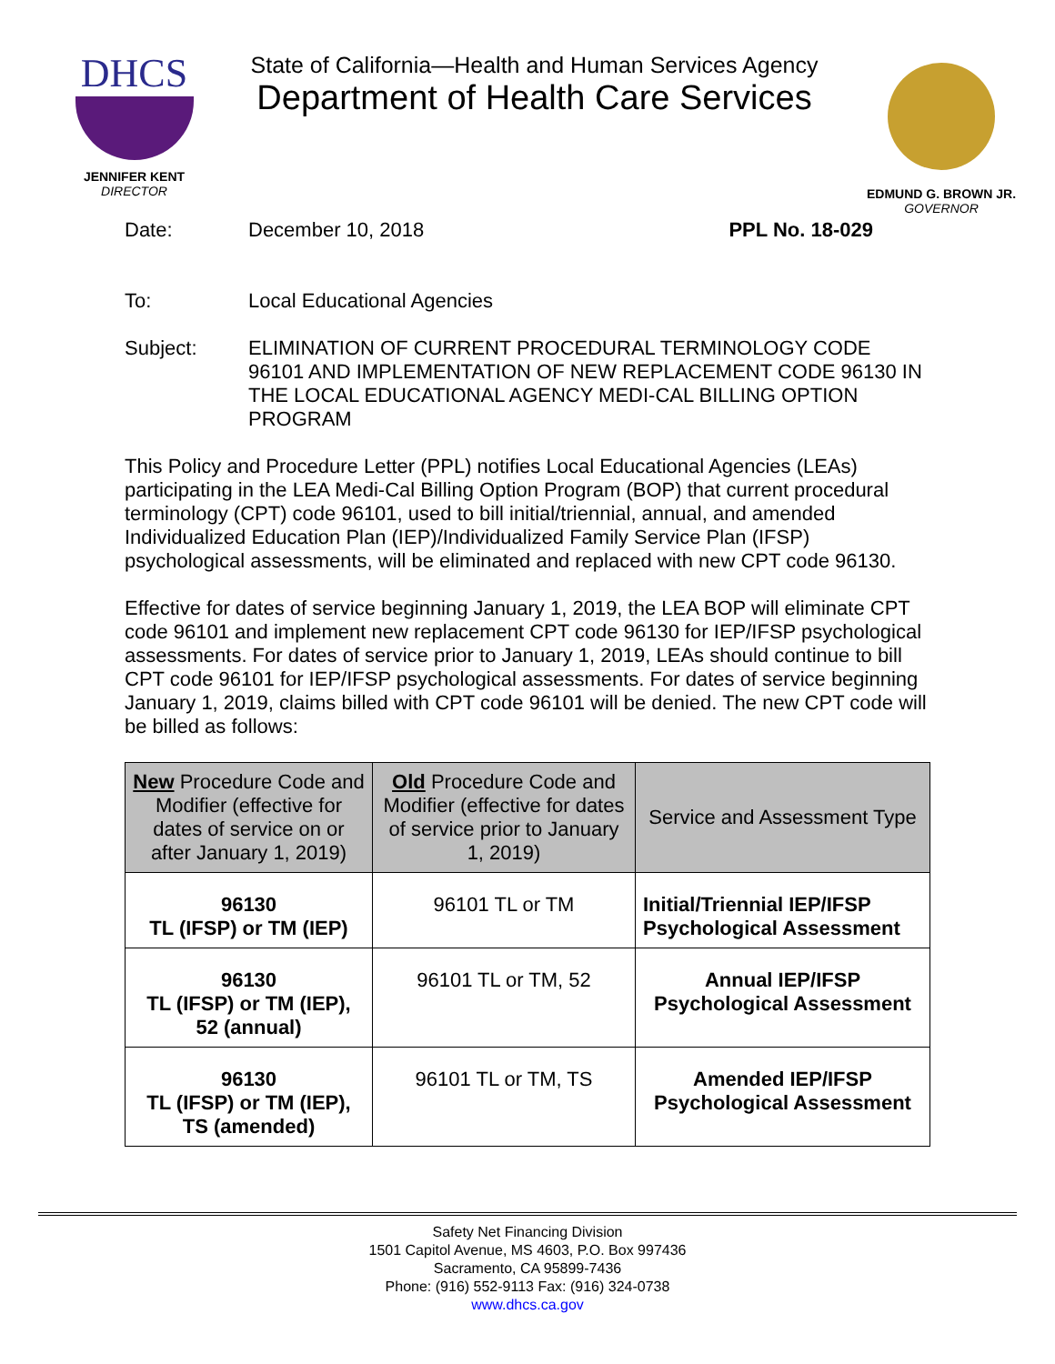DHCS
JENNIFER KENT
DIRECTOR
State of California—Health and Human Services Agency
Department of Health Care Services
EDMUND G. BROWN JR.
GOVERNOR
Date: December 10, 2018 PPL No. 18-029
To: Local Educational Agencies
Subject:
ELIMINATION OF CURRENT PROCEDURAL TERMINOLOGY CODE 96101 AND IMPLEMENTATION OF NEW REPLACEMENT CODE 96130 IN THE LOCAL EDUCATIONAL AGENCY MEDI-CAL BILLING OPTION PROGRAM
This Policy and Procedure Letter (PPL) notifies Local Educational Agencies (LEAs) participating in the LEA Medi-Cal Billing Option Program (BOP) that current procedural terminology (CPT) code 96101, used to bill initial/triennial, annual, and amended Individualized Education Plan (IEP)/Individualized Family Service Plan (IFSP) psychological assessments, will be eliminated and replaced with new CPT code 96130.
Effective for dates of service beginning January 1, 2019, the LEA BOP will eliminate CPT code 96101 and implement new replacement CPT code 96130 for IEP/IFSP psychological assessments. For dates of service prior to January 1, 2019, LEAs should continue to bill CPT code 96101 for IEP/IFSP psychological assessments. For dates of service beginning January 1, 2019, claims billed with CPT code 96101 will be denied. The new CPT code will be billed as follows:
| New Procedure Code and Modifier (effective for dates of service on or after January 1, 2019) | Old Procedure Code and Modifier (effective for dates of service prior to January 1, 2019) | Service and Assessment Type |
| --- | --- | --- |
| 96130 TL (IFSP) or TM (IEP) | 96101 TL or TM | Initial/Triennial IEP/IFSP Psychological Assessment |
| 96130 TL (IFSP) or TM (IEP), 52 (annual) | 96101 TL or TM, 52 | Annual IEP/IFSP Psychological Assessment |
| 96130 TL (IFSP) or TM (IEP), TS (amended) | 96101 TL or TM, TS | Amended IEP/IFSP Psychological Assessment |
Safety Net Financing Division
1501 Capitol Avenue, MS 4603, P.O. Box 997436
Sacramento, CA 95899-7436
Phone: (916) 552-9113 Fax: (916) 324-0738
www.dhcs.ca.gov